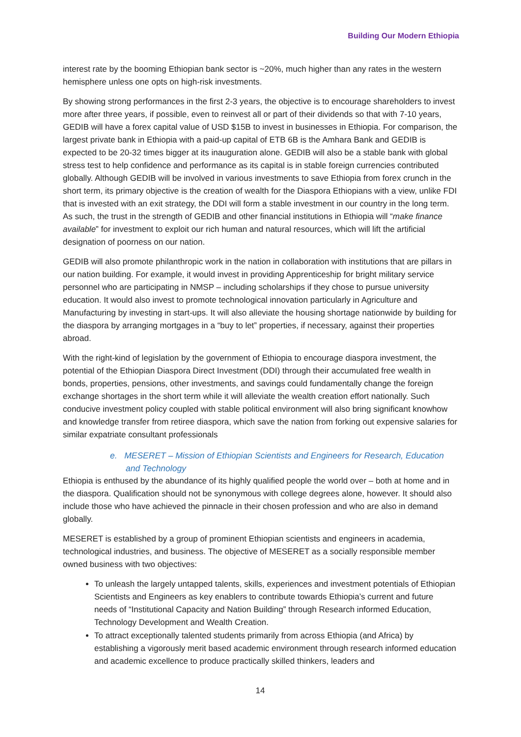Building Our Modern Ethiopia
interest rate by the booming Ethiopian bank sector is ~20%, much higher than any rates in the western hemisphere unless one opts on high-risk investments.
By showing strong performances in the first 2-3 years, the objective is to encourage shareholders to invest more after three years, if possible, even to reinvest all or part of their dividends so that with 7-10 years, GEDIB will have a forex capital value of USD $15B to invest in businesses in Ethiopia. For comparison, the largest private bank in Ethiopia with a paid-up capital of ETB 6B is the Amhara Bank and GEDIB is expected to be 20-32 times bigger at its inauguration alone. GEDIB will also be a stable bank with global stress test to help confidence and performance as its capital is in stable foreign currencies contributed globally. Although GEDIB will be involved in various investments to save Ethiopia from forex crunch in the short term, its primary objective is the creation of wealth for the Diaspora Ethiopians with a view, unlike FDI that is invested with an exit strategy, the DDI will form a stable investment in our country in the long term. As such, the trust in the strength of GEDIB and other financial institutions in Ethiopia will “make finance available” for investment to exploit our rich human and natural resources, which will lift the artificial designation of poorness on our nation.
GEDIB will also promote philanthropic work in the nation in collaboration with institutions that are pillars in our nation building. For example, it would invest in providing Apprenticeship for bright military service personnel who are participating in NMSP – including scholarships if they chose to pursue university education. It would also invest to promote technological innovation particularly in Agriculture and Manufacturing by investing in start-ups. It will also alleviate the housing shortage nationwide by building for the diaspora by arranging mortgages in a “buy to let” properties, if necessary, against their properties abroad.
With the right-kind of legislation by the government of Ethiopia to encourage diaspora investment, the potential of the Ethiopian Diaspora Direct Investment (DDI) through their accumulated free wealth in bonds, properties, pensions, other investments, and savings could fundamentally change the foreign exchange shortages in the short term while it will alleviate the wealth creation effort nationally. Such conducive investment policy coupled with stable political environment will also bring significant knowhow and knowledge transfer from retiree diaspora, which save the nation from forking out expensive salaries for similar expatriate consultant professionals
e. MESERET – Mission of Ethiopian Scientists and Engineers for Research, Education and Technology
Ethiopia is enthused by the abundance of its highly qualified people the world over – both at home and in the diaspora. Qualification should not be synonymous with college degrees alone, however. It should also include those who have achieved the pinnacle in their chosen profession and who are also in demand globally.
MESERET is established by a group of prominent Ethiopian scientists and engineers in academia, technological industries, and business. The objective of MESERET as a socially responsible member owned business with two objectives:
To unleash the largely untapped talents, skills, experiences and investment potentials of Ethiopian Scientists and Engineers as key enablers to contribute towards Ethiopia’s current and future needs of “Institutional Capacity and Nation Building” through Research informed Education, Technology Development and Wealth Creation.
To attract exceptionally talented students primarily from across Ethiopia (and Africa) by establishing a vigorously merit based academic environment through research informed education and academic excellence to produce practically skilled thinkers, leaders and
14